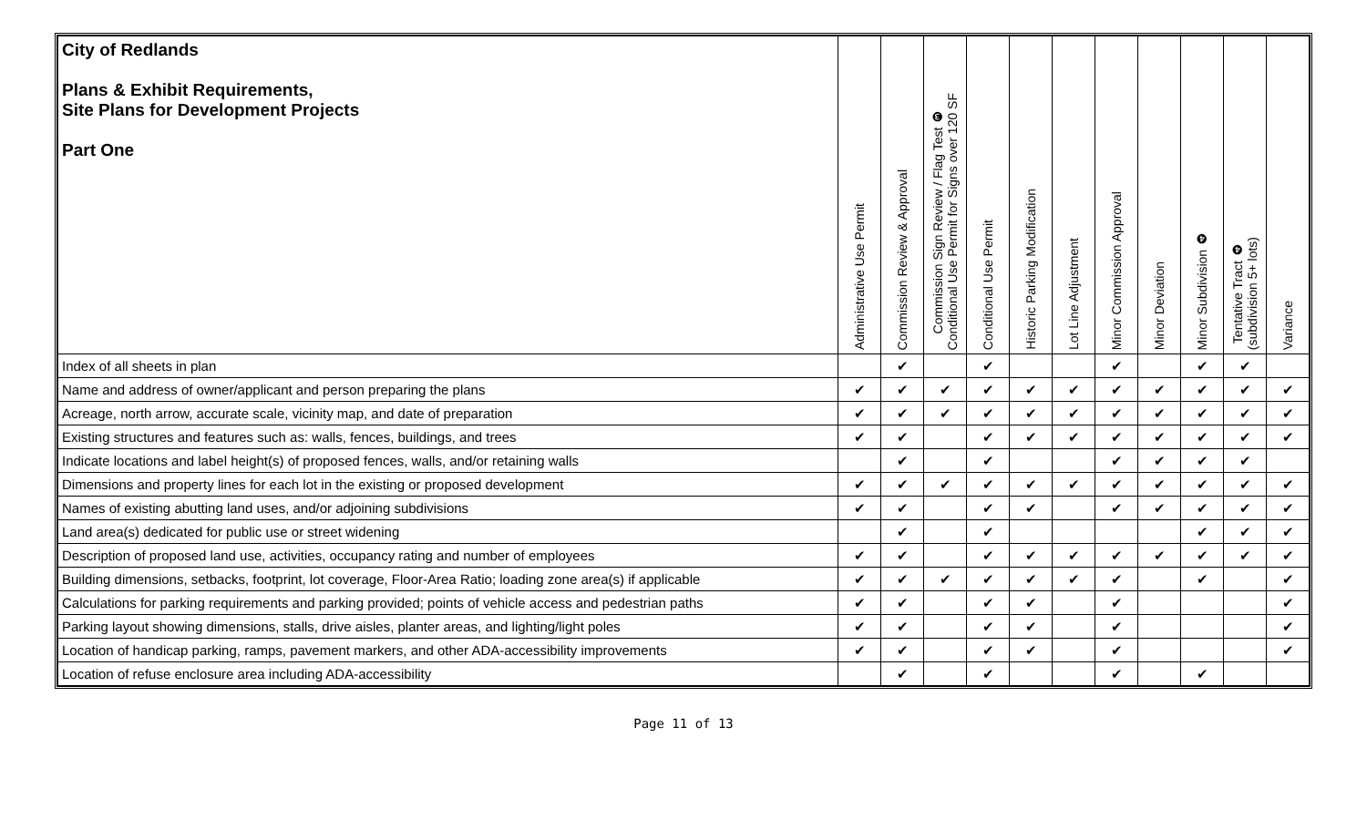| City of Redlands Plans & Exhibit Requirements, Site Plans for Development Projects Part One | Administrative Use Permit | Commission Review & Approval | Commission Sign Review / Flag Test ❸ Conditional Use Permit for Signs over 120 SF | Conditional Use Permit | Historic Parking Modification | Lot Line Adjustment | Minor Commission Approval | Minor Deviation | Minor Subdivision ❹ | Tentative Tract ❹ (subdivision 5+ lots) | Variance |
| --- | --- | --- | --- | --- | --- | --- | --- | --- | --- | --- | --- |
| Index of all sheets in plan | | ✔ | | ✔ | | | ✔ | | ✔ | ✔ | |
| Name and address of owner/applicant and person preparing the plans | ✔ | ✔ | ✔ | ✔ | ✔ | ✔ | ✔ | ✔ | ✔ | ✔ | ✔ |
| Acreage, north arrow, accurate scale, vicinity map, and date of preparation | ✔ | ✔ | ✔ | ✔ | ✔ | ✔ | ✔ | ✔ | ✔ | ✔ | ✔ |
| Existing structures and features such as: walls, fences, buildings, and trees | ✔ | ✔ | | ✔ | ✔ | ✔ | ✔ | ✔ | ✔ | ✔ | ✔ |
| Indicate locations and label height(s) of proposed fences, walls, and/or retaining walls | | ✔ | | ✔ | | | ✔ | ✔ | ✔ | ✔ | |
| Dimensions and property lines for each lot in the existing or proposed development | ✔ | ✔ | ✔ | ✔ | ✔ | ✔ | ✔ | ✔ | ✔ | ✔ | ✔ |
| Names of existing abutting land uses, and/or adjoining subdivisions | ✔ | ✔ | | ✔ | ✔ | | ✔ | ✔ | ✔ | ✔ | ✔ |
| Land area(s) dedicated for public use or street widening | | ✔ | | ✔ | | | | | ✔ | ✔ | ✔ |
| Description of proposed land use, activities, occupancy rating and number of employees | ✔ | ✔ | | ✔ | ✔ | ✔ | ✔ | ✔ | ✔ | ✔ | ✔ |
| Building dimensions, setbacks, footprint, lot coverage, Floor-Area Ratio; loading zone area(s) if applicable | ✔ | ✔ | ✔ | ✔ | ✔ | ✔ | ✔ | | ✔ | | ✔ |
| Calculations for parking requirements and parking provided; points of vehicle access and pedestrian paths | ✔ | ✔ | | ✔ | ✔ | | ✔ | | | | ✔ |
| Parking layout showing dimensions, stalls, drive aisles, planter areas, and lighting/light poles | ✔ | ✔ | | ✔ | ✔ | | ✔ | | | | ✔ |
| Location of handicap parking, ramps, pavement markers, and other ADA-accessibility improvements | ✔ | ✔ | | ✔ | ✔ | | ✔ | | | | ✔ |
| Location of refuse enclosure area including ADA-accessibility | | ✔ | | ✔ | | | ✔ | | ✔ | | |
Page 11 of 13